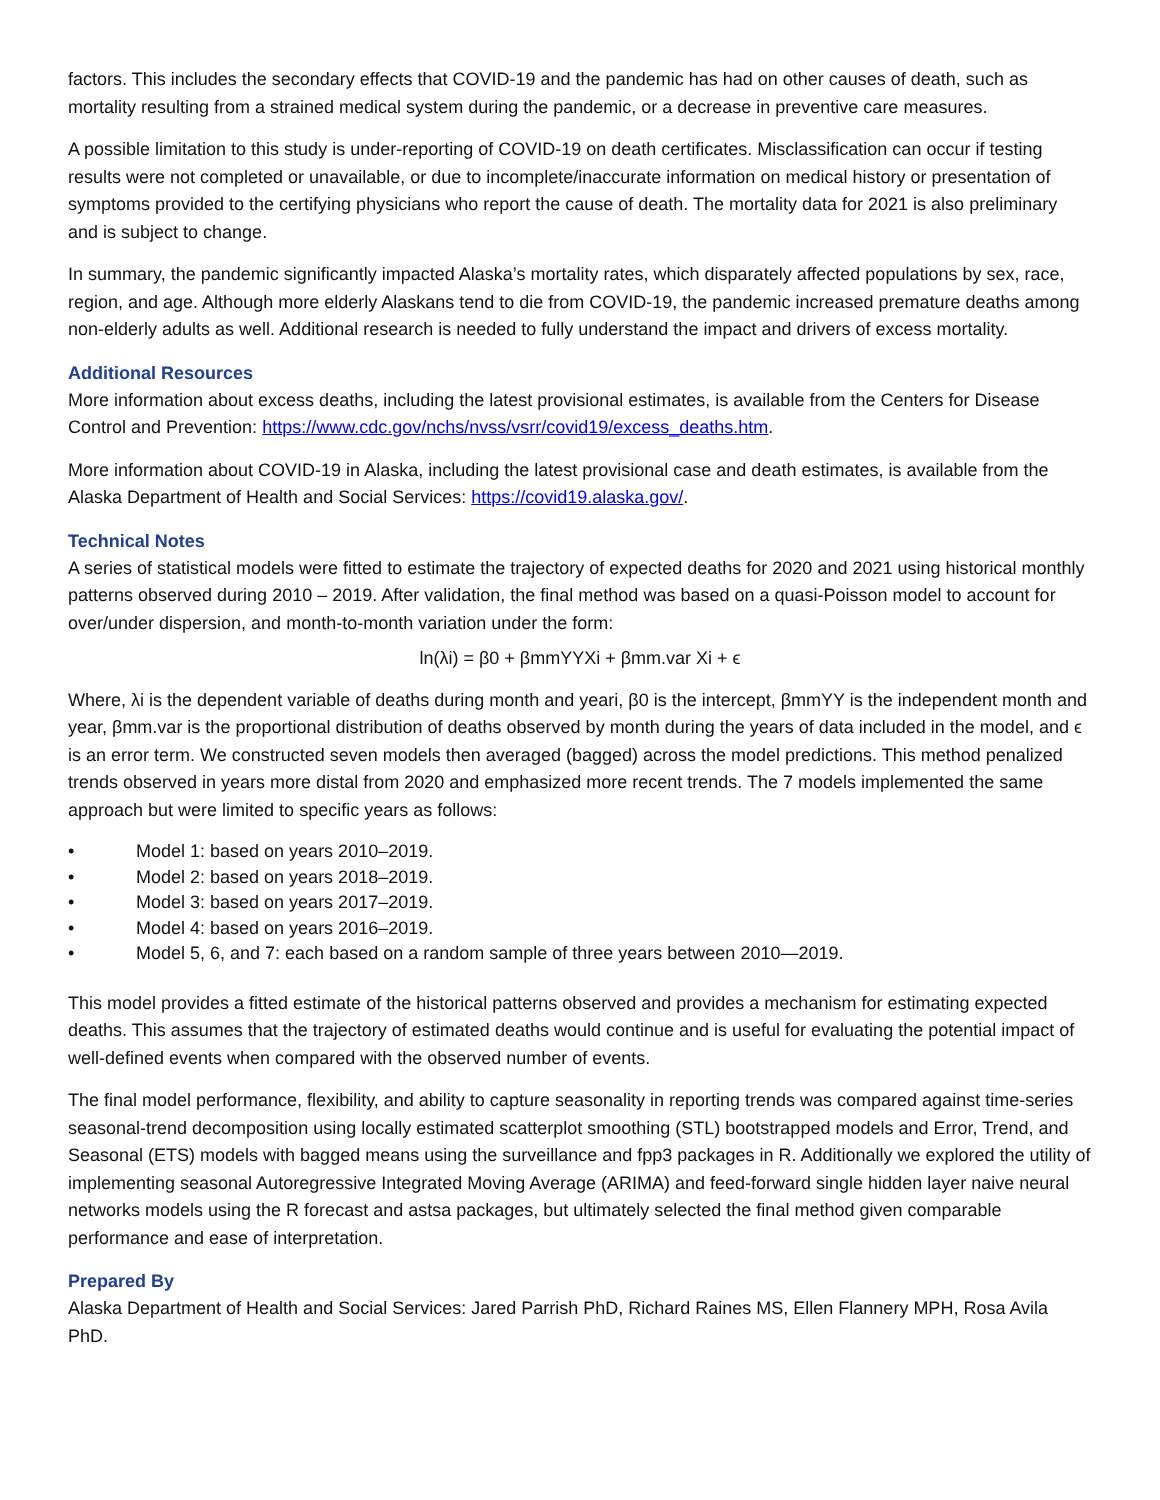factors. This includes the secondary effects that COVID-19 and the pandemic has had on other causes of death, such as mortality resulting from a strained medical system during the pandemic, or a decrease in preventive care measures.
A possible limitation to this study is under-reporting of COVID-19 on death certificates. Misclassification can occur if testing results were not completed or unavailable, or due to incomplete/inaccurate information on medical history or presentation of symptoms provided to the certifying physicians who report the cause of death. The mortality data for 2021 is also preliminary and is subject to change.
In summary, the pandemic significantly impacted Alaska’s mortality rates, which disparately affected populations by sex, race, region, and age. Although more elderly Alaskans tend to die from COVID-19, the pandemic increased premature deaths among non-elderly adults as well. Additional research is needed to fully understand the impact and drivers of excess mortality.
Additional Resources
More information about excess deaths, including the latest provisional estimates, is available from the Centers for Disease Control and Prevention: https://www.cdc.gov/nchs/nvss/vsrr/covid19/excess_deaths.htm.
More information about COVID-19 in Alaska, including the latest provisional case and death estimates, is available from the Alaska Department of Health and Social Services: https://covid19.alaska.gov/.
Technical Notes
A series of statistical models were fitted to estimate the trajectory of expected deaths for 2020 and 2021 using historical monthly patterns observed during 2010 – 2019. After validation, the final method was based on a quasi-Poisson model to account for over/under dispersion, and month-to-month variation under the form:
ln(λi) = β0 + βmmYYXi + βmm.var Xi + ϵ
Where, λi is the dependent variable of deaths during month and yeari, β0 is the intercept, βmmYY is the independent month and year, βmm.var is the proportional distribution of deaths observed by month during the years of data included in the model, and ϵ is an error term. We constructed seven models then averaged (bagged) across the model predictions. This method penalized trends observed in years more distal from 2020 and emphasized more recent trends. The 7 models implemented the same approach but were limited to specific years as follows:
• Model 1: based on years 2010–2019.
• Model 2: based on years 2018–2019.
• Model 3: based on years 2017–2019.
• Model 4: based on years 2016–2019.
• Model 5, 6, and 7: each based on a random sample of three years between 2010—2019.
This model provides a fitted estimate of the historical patterns observed and provides a mechanism for estimating expected deaths. This assumes that the trajectory of estimated deaths would continue and is useful for evaluating the potential impact of well-defined events when compared with the observed number of events.
The final model performance, flexibility, and ability to capture seasonality in reporting trends was compared against time-series seasonal-trend decomposition using locally estimated scatterplot smoothing (STL) bootstrapped models and Error, Trend, and Seasonal (ETS) models with bagged means using the surveillance and fpp3 packages in R. Additionally we explored the utility of implementing seasonal Autoregressive Integrated Moving Average (ARIMA) and feed-forward single hidden layer naive neural networks models using the R forecast and astsa packages, but ultimately selected the final method given comparable performance and ease of interpretation.
Prepared By
Alaska Department of Health and Social Services: Jared Parrish PhD, Richard Raines MS, Ellen Flannery MPH, Rosa Avila PhD.